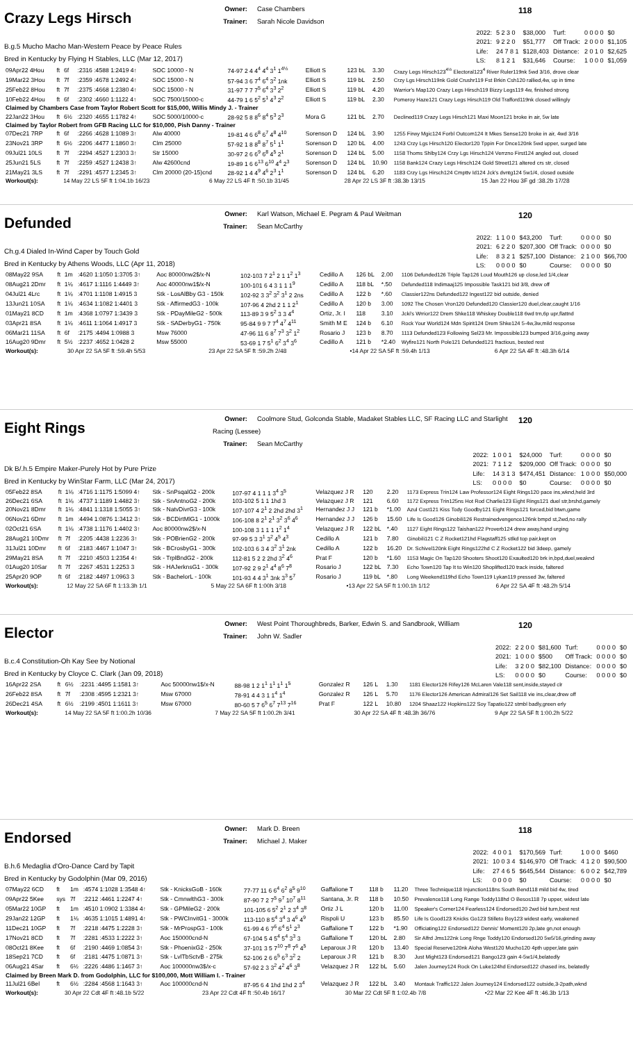Crazy Legs Hirsch
Owner: Case Chambers
Trainer: Sarah Nicole Davidson
118
B.g.5 Mucho Macho Man-Western Peace by Peace Rules
Bred in Kentucky by Flying H Stables, LLC (Mar 12, 2017)
| 2022: | 5 2 3 0 | $38,000 | Turf: | 0 0 0 0 | $0 |
| 2021: | 9 2 2 0 | $51,777 | Off Track: | 2 0 0 0 | $1,105 |
| Life: | 24 7 8 1 | $128,403 | Distance: | 2 0 1 0 | $2,625 |
| LS: | 8 1 2 1 | $31,646 | Course: | 1 0 0 0 | $1,059 |
| 09Apr22 4Hou | ft | 6f | :2316 :4588 1:2419 4↑ | SOC 10000 - N | 74-97 2 4 4<sup>4</sup> 4<sup>4</sup> 3<sup>1</sup> 1<sup>4½</sup> | Elliott S | 123 bL | 3.30 | Crazy Legs Hirsch123<sup>4½</sup> Electoral123<sup>4</sup> River Ruler119nk 5wd 3/16, drove clear |
| 19Mar22 3Hou | ft | 7f | :2359 :4678 1:2492 4↑ | SOC 15000 - N | 57-94 3 6 7<sup>4</sup> 6<sup>4</sup> 3<sup>2</sup> 1nk | Elliott S | 119 bL | 2.50 | Crzy Lgs Hirsch119nk Gold Crushr119 Fst Brkin Csh120 rallied,4w, up in time |
| 25Feb22 8Hou | ft | 7f | :2375 :4668 1:2380 4↑ | SOC 15000 - N | 31-97 7 7 7<sup>5</sup> 6<sup>4</sup> 3<sup>3</sup> 2<sup>2</sup> | Elliott S | 119 bL | 4.20 | Warrior's Map120 Crazy Legs Hirsch119 Bizzy Legs119 4w, finished strong |
| 10Feb22 4Hou | ft | 6f | :2302 :4660 1:1122 4↑ | SOC 7500/15000-c | 44-79 1 6 5<sup>2</sup> 5<sup>1</sup> 4<sup>3</sup> 2<sup>2</sup> | Elliott S | 119 bL | 2.30 | Pomeroy Haze121 Crazy Legs Hirsch119 Old Trafford119nk closed willingly |
| Claimed by Chambers Case from Taylor Robert Scott for $15,000, Willis Mindy J. - Trainer | | | | | | | | | |
| 22Jan22 3Hou | ft | 6½ | :2320 :4655 1:1782 4↑ | SOC 5000/10000-c | 28-92 5 8 8<sup>6</sup> 8<sup>4</sup> 5<sup>3</sup> 2<sup>3</sup> | Mora G | 121 bL | 2.70 | Declined119 Crazy Legs Hirsch121 Maxi Moon121 broke in air, 5w late |
| Claimed by Taylor Robert from GFB Racing LLC for $10,000, Pish Danny - Trainer | | | | | | | | | |
| 07Dec21 7RP | ft | 6f | :2266 :4628 1:1089 3↑ | Alw 40000 | 19-81 4 6 6<sup>8</sup> 6<sup>7</sup> 4<sup>8</sup> 4<sup>10</sup> | Sorenson D | 124 bL | 3.90 | 1255 Firwy Mgic124 Forbl Outcom124 It Mkes Sense120 broke in air, 4wd 3/16 |
| 23Nov21 3RP | ft | 6½ | :2206 :4477 1:1860 3↑ | Clm 25000 | 57-92 1 8 8<sup>8</sup> 8<sup>7</sup> 5<sup>1</sup> 1<sup>1</sup> | Sorenson D | 120 bL | 4.00 | 1243 Crzy Lgs Hirsch120 Elector120 Tppin For Dnce120nk 5wd upper, surged late |
| 09Jul21 10LS | ft | 7f | :2294 :4527 1:2303 3↑ | Str 15000 | 30-97 2 6 6<sup>9</sup> 6<sup>8</sup> 4<sup>5</sup> 2<sup>1</sup> | Sorenson D | 124 bL | 5.00 | 1158 Thoms Shlby124 Crzy Lgs Hirsch124 Verrzno First124 angled out, closed |
| 25Jun21 5LS | ft | 7f | :2259 :4527 1:2438 3↑ | Alw 42600cnd | 19-89 1 6 6<sup>13</sup> 6<sup>10</sup> 4<sup>4</sup> 2<sup>3</sup> | Sorenson D | 124 bL | 10.90 | 1158 Bank124 Crazy Legs Hirsch124 Gold Street121 altered crs str, closed |
| 21May21 3LS | ft | 7f | :2291 :4577 1:2345 3↑ | Clm 20000 (20-15)cnd | 28-92 1 4 4<sup>9</sup> 4<sup>6</sup> 2<sup>3</sup> 1<sup>1</sup> | Sorenson D | 124 bL | 6.20 | 1183 Crzy Lgs Hirsch124 Cmpttv Id124 Jck's dvntg124 5w1/4, closed outside |
| Workout(s): | 14 May 22 LS 5F ft 1:04.1b 16/23 | 6 May 22 LS 4F ft :50.1b 31/45 | 28 Apr 22 LS 3F ft :38.3b 13/15 | 15 Jan 22 Hou 3F gd :38.2b 17/28 |
Defunded
Owner: Karl Watson, Michael E. Pegram & Paul Weitman
Trainer: Sean McCarthy
120
Ch.g.4 Dialed In-Wind Caper by Touch Gold
Bred in Kentucky by Athens Woods, LLC (Apr 11, 2018)
| 2022: | 1 1 0 0 | $43,200 | Turf: | 0 0 0 0 | $0 |
| 2021: | 6 2 2 0 | $207,300 | Off Track: | 0 0 0 0 | $0 |
| Life: | 8 3 2 1 | $257,100 | Distance: | 2 1 0 0 | $66,700 |
| LS: | 0 0 0 0 | $0 | Course: | 0 0 0 0 | $0 |
| 08May22 9SA | ft | 1m | :4620 1:1050 1:3705 3↑ | Aoc 80000nw2$/x-N | 102-103 7 2<sup>1</sup> 2 1 1<sup>2</sup> 1<sup>3</sup> | Cedillo A | 126 bL | 2.00 | 1106 Defunded126 Triple Tap126 Loud Mouth126 up close,led 1/4,clear |
| 08Aug21 2Dmr | ft | 1⅛ | :4617 1:1116 1:4449 3↑ | Aoc 40000nw1$/x-N | 100-101 6 4 3 1 1 1<sup>9</sup> | Cedillo A | 118 bL | *.50 | Defunded118 Indimaaj125 Impossible Task121 bid 3/8, drew off |
| 04Jul21 4Lrc | ft | 1⅛ | :4701 1:1108 1:4915 3 | Stk - LosAlBby G3 - 150k | 102-92 3 3<sup>2</sup> 3<sup>2</sup> 3<sup>1</sup> 2 2ns | Cedillo A | 122 b | *.60 | Classier122ns Defunded122 Ingest122 bid outside, denied |
| 13Jun21 10SA | ft | 1⅛ | :4634 1:1082 1:4401 3 | Stk - AffirmedG3 - 100k | 107-96 4 2hd 2 1 1 2<sup>1</sup> | Cedillo A | 120 b | 3.00 | 1092 The Chosen Vron120 Defunded120 Classier120 duel,clear,caught 1/16 |
| 01May21 8CD | ft | 1m | :4368 1:0797 1:3439 3 | Stk - PDayMileG2 - 500k | 113-89 3 9 5<sup>2</sup> 3 3 4<sup>4</sup> | Ortiz, Jr. I | 118 | 3.10 | Jcki's Wrrior122 Drem Shke118 Whiskey Double118 6wd trn,6p upr,flattnd |
| 03Apr21 8SA | ft | 1⅛ | :4611 1:1064 1:4917 3 | Stk - SADerbyG1 - 750k | 95-84 9 9 7 7<sup>4</sup> 4<sup>7</sup> 4<sup>11</sup> | Smith M E | 124 b | 6.10 | Rock Your World124 Mdn Spirit124 Drem Shke124 5-4w,3w,mild response |
| 06Mar21 11SA | ft | 6f | :2175 :4494 1:0988 3 | Msw 76000 | 47-96 11 6 8<sup>7</sup> 7<sup>3</sup> 3<sup>2</sup> 1<sup>2</sup> | Rosario J | 123 b | 8.70 | 1113 Defunded123 Following Sel23 Mr. Impossible123 bumped 3/16,going away |
| 16Aug20 9Dmr | ft | 5½ | :2237 :4652 1:0428 2 | Msw 55000 | 53-69 1 7 5<sup>1</sup> 6<sup>2</sup> 3<sup>4</sup> 3<sup>6</sup> | Cedillo A | 121 b | *2.40 | Wyfire121 North Pole121 Defunded121 fractious, bested rest |
| Workout(s): | 30 Apr 22 SA 5F ft :59.4h 5/53 | 23 Apr 22 SA 5F ft :59.2h 2/48 | •14 Apr 22 SA 5F ft :59.4h 1/13 | 6 Apr 22 SA 4F ft :48.3h 6/14 |
Eight Rings
Owner: Coolmore Stud, Golconda Stable, Madaket Stables LLC, SF Racing LLC and Starlight Racing (Lessee)
Trainer: Sean McCarthy
120
Dk B/.h.5 Empire Maker-Purely Hot by Pure Prize
Bred in Kentucky by WinStar Farm, LLC (Mar 24, 2017)
| 2022: | 1 0 0 1 | $24,000 | Turf: | 0 0 0 0 | $0 |
| 2021: | 7 1 1 2 | $209,000 | Off Track: | 0 0 0 0 | $0 |
| Life: | 14 3 1 3 | $474,451 | Distance: | 1 0 0 0 | $50,000 |
| LS: | 0 0 0 0 | $0 | Course: | 0 0 0 0 | $0 |
| 05Feb22 8SA | ft | 1⅛ | :4716 1:1175 1:5099 4↑ | Stk - SnPsqalG2 - 200k | 107-97 4 1 1 1 3<sup>4</sup> 3<sup>5</sup> | Velazquez J R | 120 | 2.20 | 1173 Express Trin124 Law Professor124 Eight Rings120 pace ins,wknd,held 3rd |
| 26Dec21 6SA | ft | 1⅛ | :4737 1:1189 1:4482 3↑ | Stk - SnAntnoG2 - 200k | 103-102 5 1 1 1hd 3 | Velazquez J R | 121 | 6.60 | 1172 Express Trin125ns Hot Rod Charlie123 Eight Rings121 duel str,brshd,gamely |
| 20Nov21 8Dmr | ft | 1⅛ | :4841 1:1318 1:5055 3↑ | Stk - NatvDivrG3 - 100k | 107-107 4 2<sup>1</sup> 2 2hd 2hd 3<sup>1</sup> | Hernandez J J | 121 b | *1.00 | Azul Cost121 Kiss Tody Goodby121 Eight Rings121 forced,bid btwn,game |
| 06Nov21 6Dmr | ft | 1m | :4494 1:0876 1:3412 3↑ | Stk - BCDirtMlG1 - 1000k | 106-108 8 2<sup>1</sup> 2<sup>1</sup> 3<sup>2</sup> 3<sup>6</sup> 4<sup>6</sup> | Hernandez J J | 126 b | 15.60 | Life Is Good126 Ginobili126 Restrainedvengence126nk bmpd st,2wd,no rally |
| 02Oct21 6SA | ft | 1⅛ | :4738 1:1176 1:4402 3↑ | Aoc 80000nw2$/x-N | 100-108 3 1 1 1 1<sup>2</sup> 1<sup>4</sup> | Velazquez J R | 122 bL | *.40 | 1127 Eight Rings122 Taishan122 Proverb124 drew away,hand urging |
| 28Aug21 10Dmr | ft | 7f | :2205 :4438 1:2236 3↑ | Stk - POBrienG2 - 200k | 97-99 5 3 3<sup>1</sup> 3<sup>2</sup> 4<sup>5</sup> 4<sup>3</sup> | Cedillo A | 121 b | 7.80 | Ginobili121 C Z Rocket121hd Flagstaff125 stlkd top pair,kept on |
| 31Jul21 10Dmr | ft | 6f | :2183 :4467 1:1047 3↑ | Stk - BCrosbyG1 - 300k | 102-103 6 3 4 3<sup>2</sup> 3<sup>1</sup> 2nk | Cedillo A | 122 b | 16.20 | Dr. Schivel120nk Eight Rings122hd C Z Rocket122 bid 3deep, gamely |
| 29May21 8SA | ft | 7f | :2210 :4503 1:2354 4↑ | Stk - TrplBndG2 - 200k | 112-81 5 2 2 2hd 3<sup>2</sup> 4<sup>6</sup> | Prat F | 120 b | *1.60 | 1153 Magic On Tap120 Shooters Shoot120 Exaulted120 brk in,bpd,duel,weaknd |
| 01Aug20 10Sar | ft | 7f | :2267 :4531 1:2253 3 | Stk - HAJerknsG1 - 300k | 107-92 2 9 2<sup>1</sup> 4<sup>4</sup> 8<sup>6</sup> 7<sup>8</sup> | Rosario J | 122 bL | 7.30 | Echo Town120 Tap It to Win120 Shoplifted120 track inside, faltered |
| 25Apr20 9OP | ft | 6f | :2182 :4497 1:0963 3 | Stk - BachelorL - 100k | 101-93 4 4 3<sup>1</sup> 3nk 3<sup>3</sup> 5<sup>7</sup> | Rosario J | 119 bL | *.80 | Long Weekend119hd Echo Town119 Lykan119 pressed 3w, faltered |
| Workout(s): | 12 May 22 SA 6F ft 1:13.3h 1/1 | 5 May 22 SA 6F ft 1:00h 3/18 | •13 Apr 22 SA 5F ft 1:00.1h 1/12 | 6 Apr 22 SA 4F ft :48.2h 5/14 |
Elector
Owner: West Point Thoroughbreds, Barker, Edwin S. and Sandbrook, William
Trainer: John W. Sadler
120
B.c.4 Constitution-Oh Kay See by Notional
Bred in Kentucky by Cloyce C. Clark (Jan 09, 2018)
| 2022: | 2 2 0 0 | $81,600 | Turf: | 0 0 0 0 | $0 |
| 2021: | 1 0 0 0 | $500 | Off Track: | 0 0 0 0 | $0 |
| Life: | 3 2 0 0 | $82,100 | Distance: | 0 0 0 0 | $0 |
| LS: | 0 0 0 0 | $0 | Course: | 0 0 0 0 | $0 |
| 16Apr22 2SA | ft | 6½ | :2231 :4495 1:1581 3↑ | Aoc 50000nw1$/x-N | 88-98 1 2 1<sup>1</sup> 1<sup>1</sup> 1<sup>1</sup> 1<sup>5</sup> | Gonzalez R | 126 L | 1.30 | 1181 Elector126 Rifey126 McLaren Vale118 sent,inside,stayed clr |
| 26Feb22 8SA | ft | 7f | :2308 :4595 1:2321 3↑ | Msw 67000 | 78-91 4 4 3 1 1<sup>4</sup> 1<sup>4</sup> | Gonzalez R | 126 L | 5.70 | 1176 Elector126 American Admiral126 Set Sail118 vie ins,clear,drew off |
| 26Dec21 4SA | ft | 6½ | :2199 :4501 1:1611 3↑ | Msw 67000 | 80-60 5 7 6<sup>5</sup> 6<sup>7</sup> 7<sup>13</sup> 7<sup>16</sup> | Prat F | 122 L | 10.80 | 1204 Shaaz122 Hopkins122 Soy Tapatio122 stmbl badly,green erly |
| Workout(s): | 14 May 22 SA 5F ft 1:00.2h 10/36 | 7 May 22 SA 5F ft 1:00.2h 3/41 | 30 Apr 22 SA 4F ft :48.3h 36/76 | 9 Apr 22 SA 5F ft 1:00.2h 5/22 |
Endorsed
Owner: Mark D. Breen
Trainer: Michael J. Maker
118
B.h.6 Medaglia d'Oro-Dance Card by Tapit
Bred in Kentucky by Godolphin (Mar 09, 2016)
| 2022: | 4 0 0 1 | $170,569 | Turf: | 1 0 0 0 | $460 |
| 2021: | 10 0 3 4 | $146,970 | Off Track: | 4 1 2 0 | $90,500 |
| Life: | 27 4 6 5 | $645,544 | Distance: | 6 0 0 2 | $42,789 |
| LS: | 0 0 0 0 | $0 | Course: | 0 0 0 0 | $0 |
| 07May22 6CD | ft | 1m | :4574 1:1028 1:3548 4↑ | Stk - KnicksGoB - 160k | 77-77 11 6 6<sup>4</sup> 6<sup>2</sup> 8<sup>5</sup> 9<sup>10</sup> | Gaffalione T | 118 b | 11.20 | Three Technique118 Injunction118ns South Bend118 mild bid 4w, tired |
| 09Apr22 5Kee | sys | 7f | :2212 :4461 1:2247 4↑ | Stk - CmnwlthG3 - 300k | 87-90 7 2 7<sup>5</sup> 9<sup>7</sup> 10<sup>7</sup> 8<sup>11</sup> | Santana, Jr. R | 118 b | 10.50 | Prevalence118 Long Range Toddy118hd O Besos118 7p upper, widest late |
| 05Mar22 10GP | ft | 1m | :4510 1:0902 1:3384 4↑ | Stk - GPMileG2 - 200k | 101-105 6 5<sup>2</sup> 2<sup>1</sup> 2 3<sup>4</sup> 3<sup>8</sup> | Ortiz J L | 120 b | 11.00 | Speaker's Corner124 Fearless124 Endorsed120 2wd bid turn,best rest |
| 29Jan22 12GP | ft | 1⅛ | :4635 1:1015 1:4891 4↑ | Stk - PWCInvitG1 - 3000k | 113-110 8 5<sup>4</sup> 3<sup>4</sup> 3 4<sup>6</sup> 4<sup>9</sup> | Rispoli U | 123 b | 85.50 | Life Is Good123 Knicks Go123 Stilleto Boy123 widest early, weakened |
| 11Dec21 10GP | ft | 7f | :2218 :4475 1:2228 3↑ | Stk - MrProspG3 - 100k | 61-99 4 6 7<sup>6</sup> 6<sup>4</sup> 5<sup>1</sup> 2<sup>3</sup> | Gaffalione T | 122 b | *1.90 | Officiating122 Endorsed122 Dennis' Moment120 2p,late gn,not enough |
| 17Nov21 8CD | ft | 7f | :2281 :4533 1:2222 3↑ | Aoc 150000cnd-N | 67-104 5 4 5<sup>4</sup> 5<sup>4</sup> 3<sup>3</sup> 3 | Gaffalione T | 120 bL | 2.80 | Sir Alfrd Jms122nk Long Rnge Toddy120 Endorsed120 5w5/16,grinding away |
| 08Oct21 8Kee | ft | 6f | :2190 :4469 1:0854 3↑ | Stk - PhoenixG2 - 250k | 37-101 3 5 7<sup>10</sup> 7<sup>8</sup> 7<sup>6</sup> 4<sup>5</sup> | Leparoux J R | 120 b | 13.40 | Special Reserve120nk Aloha West120 Mucho120 4pth upper,late gain |
| 18Sep21 7CD | ft | 6f | :2181 :4475 1:0871 3↑ | Stk - LvlTbSctvB - 275k | 52-106 2 6 6<sup>5</sup> 6<sup>3</sup> 3<sup>2</sup> 2 | Leparoux J R | 121 b | 8.30 | Just Might123 Endorsed121 Bango123 gain 4-5w1/4,belatedly |
| 06Aug21 4Sar | ft | 6½ | :2226 :4486 1:1467 3↑ | Aoc 100000nw3$/x-c | 57-92 2 3 3<sup>2</sup> 4<sup>2</sup> 4<sup>6</sup> 3<sup>8</sup> | Velazquez J R | 122 bL | 5.60 | Jalen Journey124 Rock On Luke124hd Endorsed122 chased ins, belatedly |
| Claimed by Breen Mark D. from Godolphin, LLC for $100,000, Mott William I. - Trainer | | | | | | | | | |
| 11Jul21 6Bel | ft | 6½ | :2284 :4568 1:1643 3↑ | Aoc 100000cnd-N | 87-95 6 4 1hd 1hd 2 3<sup>4</sup> | Velazquez J R | 122 bL | 3.40 | Montauk Traffic122 Jalen Journey124 Endorsed122 outside,3-2path,wknd |
| Workout(s): | 30 Apr 22 Cdt 4F ft :48.1b 5/22 | 23 Apr 22 Cdt 4F ft :50.4b 16/17 | 30 Mar 22 Cdt 5F ft 1:02.4b 7/8 | •22 Mar 22 Kee 4F ft :46.3b 1/13 |